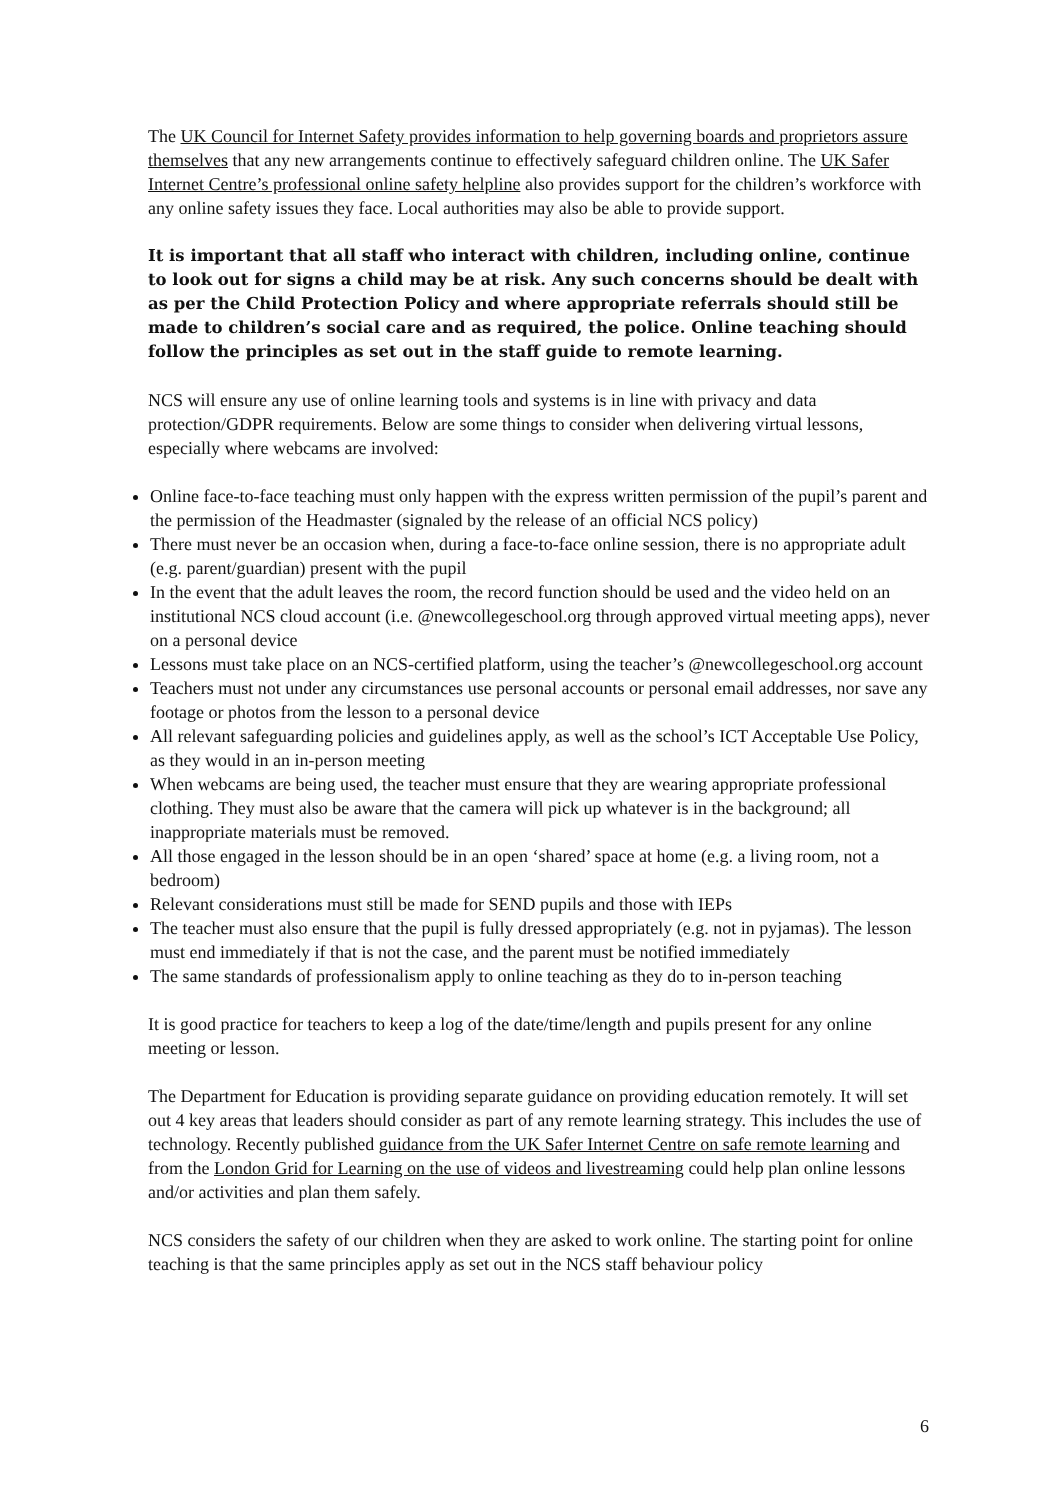The UK Council for Internet Safety provides information to help governing boards and proprietors assure themselves that any new arrangements continue to effectively safeguard children online. The UK Safer Internet Centre’s professional online safety helpline also provides support for the children’s workforce with any online safety issues they face. Local authorities may also be able to provide support.
It is important that all staff who interact with children, including online, continue to look out for signs a child may be at risk. Any such concerns should be dealt with as per the Child Protection Policy and where appropriate referrals should still be made to children’s social care and as required, the police. Online teaching should follow the principles as set out in the staff guide to remote learning.
NCS will ensure any use of online learning tools and systems is in line with privacy and data protection/GDPR requirements. Below are some things to consider when delivering virtual lessons, especially where webcams are involved:
Online face-to-face teaching must only happen with the express written permission of the pupil’s parent and the permission of the Headmaster (signaled by the release of an official NCS policy)
There must never be an occasion when, during a face-to-face online session, there is no appropriate adult (e.g. parent/guardian) present with the pupil
In the event that the adult leaves the room, the record function should be used and the video held on an institutional NCS cloud account (i.e. @newcollegeschool.org through approved virtual meeting apps), never on a personal device
Lessons must take place on an NCS-certified platform, using the teacher’s @newcollegeschool.org account
Teachers must not under any circumstances use personal accounts or personal email addresses, nor save any footage or photos from the lesson to a personal device
All relevant safeguarding policies and guidelines apply, as well as the school’s ICT Acceptable Use Policy, as they would in an in-person meeting
When webcams are being used, the teacher must ensure that they are wearing appropriate professional clothing. They must also be aware that the camera will pick up whatever is in the background; all inappropriate materials must be removed.
All those engaged in the lesson should be in an open ‘shared’ space at home (e.g. a living room, not a bedroom)
Relevant considerations must still be made for SEND pupils and those with IEPs
The teacher must also ensure that the pupil is fully dressed appropriately (e.g. not in pyjamas). The lesson must end immediately if that is not the case, and the parent must be notified immediately
The same standards of professionalism apply to online teaching as they do to in-person teaching
It is good practice for teachers to keep a log of the date/time/length and pupils present for any online meeting or lesson.
The Department for Education is providing separate guidance on providing education remotely. It will set out 4 key areas that leaders should consider as part of any remote learning strategy. This includes the use of technology. Recently published guidance from the UK Safer Internet Centre on safe remote learning and from the London Grid for Learning on the use of videos and livestreaming could help plan online lessons and/or activities and plan them safely.
NCS considers the safety of our children when they are asked to work online. The starting point for online teaching is that the same principles apply as set out in the NCS staff behaviour policy
6